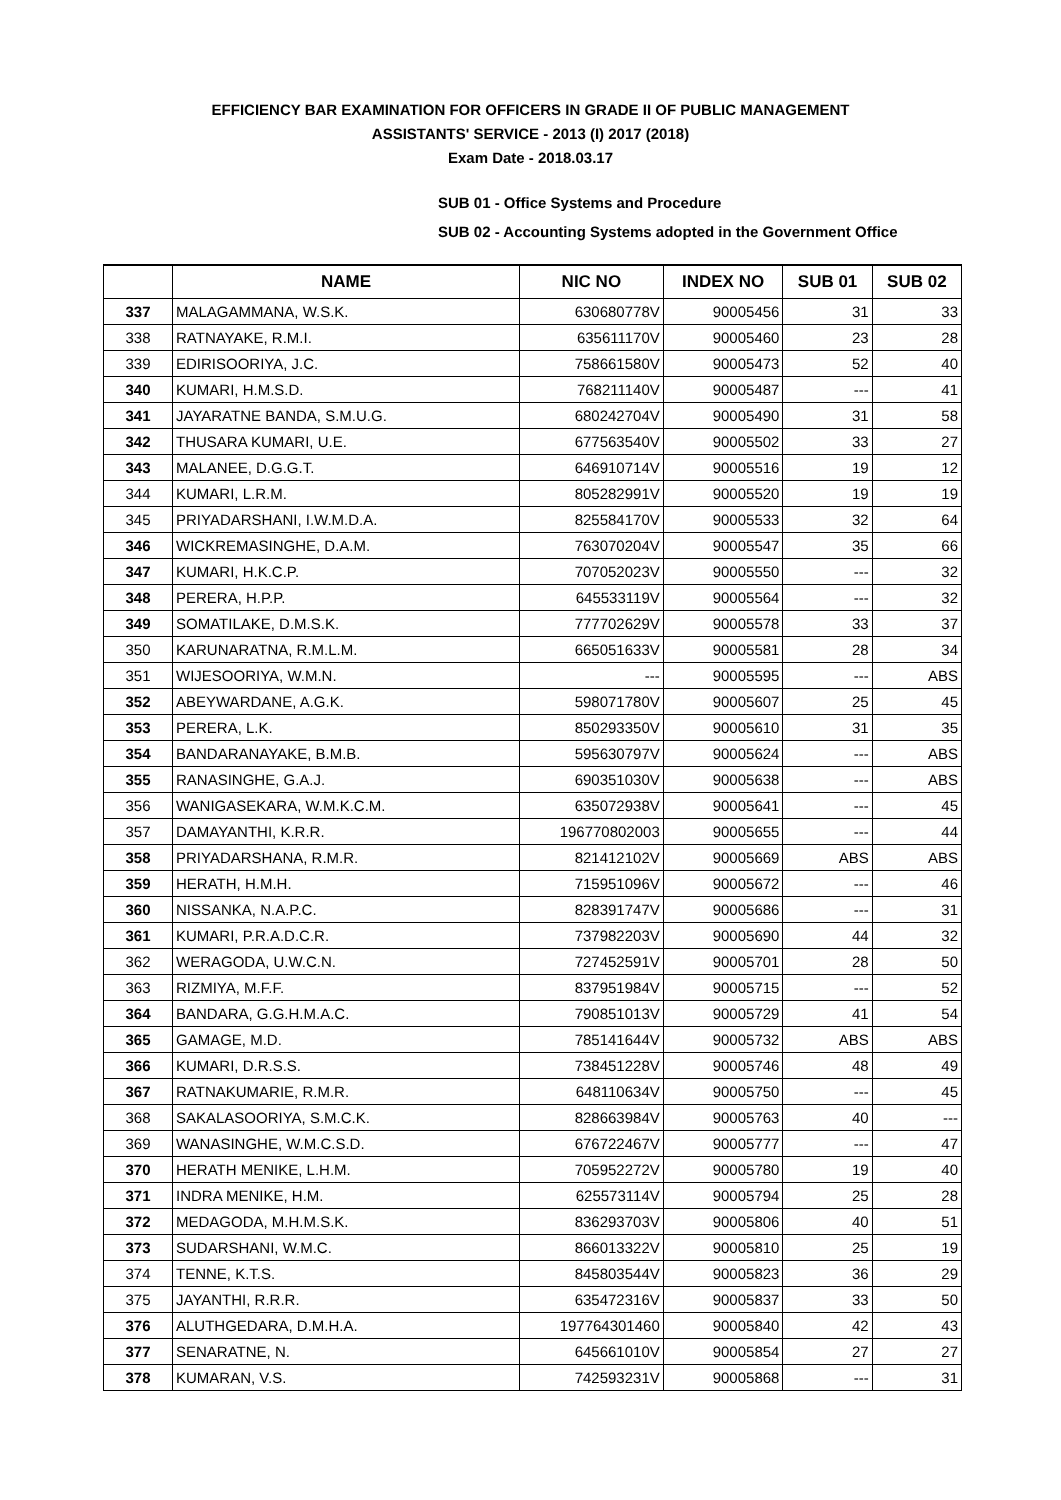EFFICIENCY BAR EXAMINATION FOR OFFICERS IN GRADE II OF PUBLIC MANAGEMENT
ASSISTANTS' SERVICE - 2013 (I) 2017 (2018)
Exam Date - 2018.03.17
SUB 01 - Office Systems and Procedure
SUB 02 - Accounting Systems adopted in the Government Office
| | NAME | NIC NO | INDEX NO | SUB 01 | SUB 02 |
| --- | --- | --- | --- | --- | --- |
| 337 | MALAGAMMANA, W.S.K. | 630680778V | 90005456 | 31 | 33 |
| 338 | RATNAYAKE, R.M.I. | 635611170V | 90005460 | 23 | 28 |
| 339 | EDIRISOORIYA, J.C. | 758661580V | 90005473 | 52 | 40 |
| 340 | KUMARI, H.M.S.D. | 768211140V | 90005487 | --- | 41 |
| 341 | JAYARATNE BANDA, S.M.U.G. | 680242704V | 90005490 | 31 | 58 |
| 342 | THUSARA KUMARI, U.E. | 677563540V | 90005502 | 33 | 27 |
| 343 | MALANEE, D.G.G.T. | 646910714V | 90005516 | 19 | 12 |
| 344 | KUMARI, L.R.M. | 805282991V | 90005520 | 19 | 19 |
| 345 | PRIYADARSHANI, I.W.M.D.A. | 825584170V | 90005533 | 32 | 64 |
| 346 | WICKREMASINGHE, D.A.M. | 763070204V | 90005547 | 35 | 66 |
| 347 | KUMARI, H.K.C.P. | 707052023V | 90005550 | --- | 32 |
| 348 | PERERA, H.P.P. | 645533119V | 90005564 | --- | 32 |
| 349 | SOMATILAKE, D.M.S.K. | 777702629V | 90005578 | 33 | 37 |
| 350 | KARUNARATNA, R.M.L.M. | 665051633V | 90005581 | 28 | 34 |
| 351 | WIJESOORIYA, W.M.N. | --- | 90005595 | --- | ABS |
| 352 | ABEYWARDANE, A.G.K. | 598071780V | 90005607 | 25 | 45 |
| 353 | PERERA, L.K. | 850293350V | 90005610 | 31 | 35 |
| 354 | BANDARANAYAKE, B.M.B. | 595630797V | 90005624 | --- | ABS |
| 355 | RANASINGHE, G.A.J. | 690351030V | 90005638 | --- | ABS |
| 356 | WANIGASEKARA, W.M.K.C.M. | 635072938V | 90005641 | --- | 45 |
| 357 | DAMAYANTHI, K.R.R. | 196770802003 | 90005655 | --- | 44 |
| 358 | PRIYADARSHANA, R.M.R. | 821412102V | 90005669 | ABS | ABS |
| 359 | HERATH, H.M.H. | 715951096V | 90005672 | --- | 46 |
| 360 | NISSANKA, N.A.P.C. | 828391747V | 90005686 | --- | 31 |
| 361 | KUMARI, P.R.A.D.C.R. | 737982203V | 90005690 | 44 | 32 |
| 362 | WERAGODA, U.W.C.N. | 727452591V | 90005701 | 28 | 50 |
| 363 | RIZMIYA, M.F.F. | 837951984V | 90005715 | --- | 52 |
| 364 | BANDARA, G.G.H.M.A.C. | 790851013V | 90005729 | 41 | 54 |
| 365 | GAMAGE, M.D. | 785141644V | 90005732 | ABS | ABS |
| 366 | KUMARI, D.R.S.S. | 738451228V | 90005746 | 48 | 49 |
| 367 | RATNAKUMARIE, R.M.R. | 648110634V | 90005750 | --- | 45 |
| 368 | SAKALASOORIYA, S.M.C.K. | 828663984V | 90005763 | 40 | --- |
| 369 | WANASINGHE, W.M.C.S.D. | 676722467V | 90005777 | --- | 47 |
| 370 | HERATH MENIKE, L.H.M. | 705952272V | 90005780 | 19 | 40 |
| 371 | INDRA MENIKE, H.M. | 625573114V | 90005794 | 25 | 28 |
| 372 | MEDAGODA, M.H.M.S.K. | 836293703V | 90005806 | 40 | 51 |
| 373 | SUDARSHANI, W.M.C. | 866013322V | 90005810 | 25 | 19 |
| 374 | TENNE, K.T.S. | 845803544V | 90005823 | 36 | 29 |
| 375 | JAYANTHI, R.R.R. | 635472316V | 90005837 | 33 | 50 |
| 376 | ALUTHGEDARA, D.M.H.A. | 197764301460 | 90005840 | 42 | 43 |
| 377 | SENARATNE, N. | 645661010V | 90005854 | 27 | 27 |
| 378 | KUMARAN, V.S. | 742593231V | 90005868 | --- | 31 |